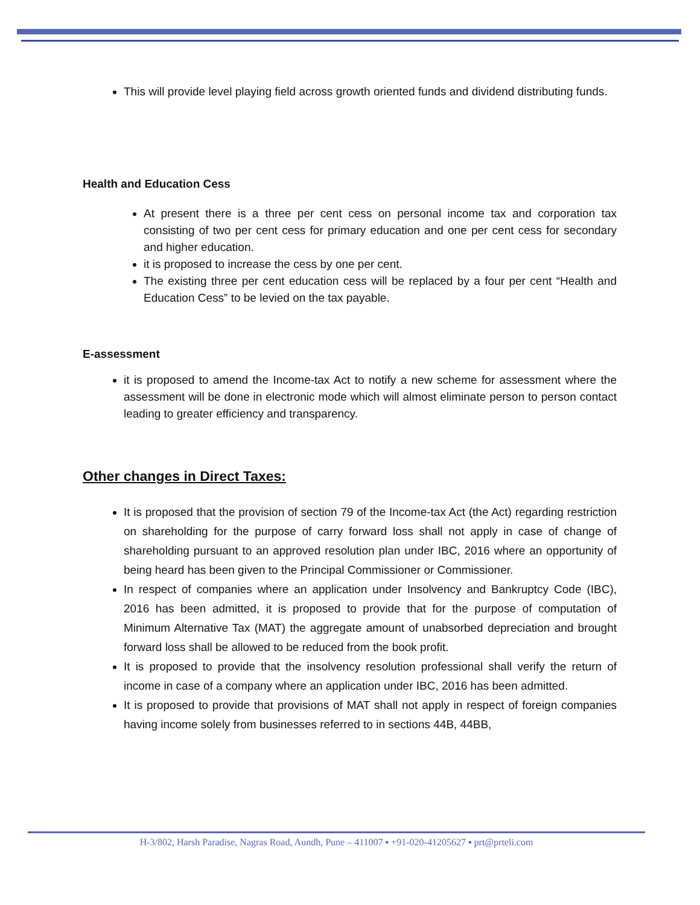This will provide level playing field across growth oriented funds and dividend distributing funds.
Health and Education Cess
At present there is a three per cent cess on personal income tax and corporation tax consisting of two per cent cess for primary education and one per cent cess for secondary and higher education.
it is proposed to increase the cess by one per cent.
The existing three per cent education cess will be replaced by a four per cent “Health and Education Cess” to be levied on the tax payable.
E-assessment
it is proposed to amend the Income-tax Act to notify a new scheme for assessment where the assessment will be done in electronic mode which will almost eliminate person to person contact leading to greater efficiency and transparency.
Other changes in Direct Taxes:
It is proposed that the provision of section 79 of the Income-tax Act (the Act) regarding restriction on shareholding for the purpose of carry forward loss shall not apply in case of change of shareholding pursuant to an approved resolution plan under IBC, 2016 where an opportunity of being heard has been given to the Principal Commissioner or Commissioner.
In respect of companies where an application under Insolvency and Bankruptcy Code (IBC), 2016 has been admitted, it is proposed to provide that for the purpose of computation of Minimum Alternative Tax (MAT) the aggregate amount of unabsorbed depreciation and brought forward loss shall be allowed to be reduced from the book profit.
It is proposed to provide that the insolvency resolution professional shall verify the return of income in case of a company where an application under IBC, 2016 has been admitted.
It is proposed to provide that provisions of MAT shall not apply in respect of foreign companies having income solely from businesses referred to in sections 44B, 44BB,
H-3/802, Harsh Paradise, Nagras Road, Aundh, Pune – 411007 ▪ +91-020-41205627 ▪ prt@prteli.com